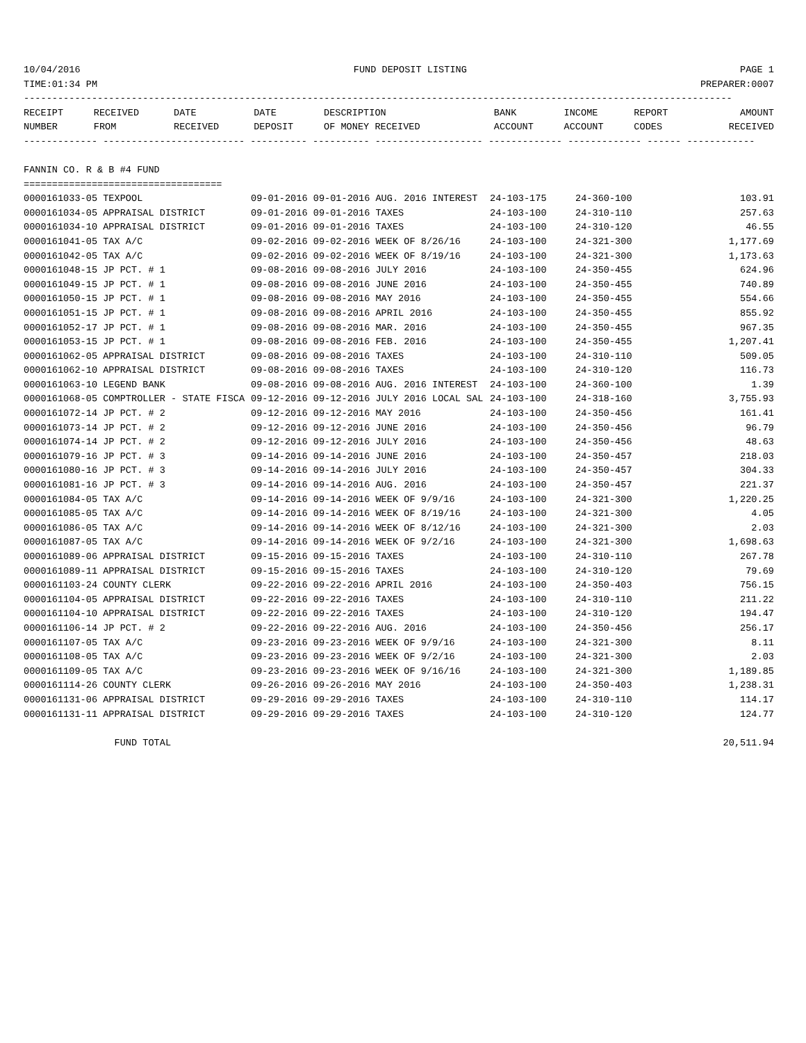10/04/2016 FUND DEPOSIT LISTING PAGE 1
TIME:01:34 PM PREPARER:0007
-----------------------------------------------------------------------------------------------------------------------------
| RECEIPT | RECEIVED | DATE | DATE | DESCRIPTION | BANK | INCOME | REPORT | AMOUNT |
| --- | --- | --- | --- | --- | --- | --- | --- | --- |
| NUMBER | FROM | RECEIVED | DEPOSIT | OF MONEY RECEIVED | ACCOUNT | ACCOUNT | CODES | RECEIVED |
------------- ------------------------- ---------- ---------- ------------------- ------------- ------------- ------ ------------

FANNIN CO. R & B #4 FUND
===================================
| 0000161033-05 TEXPOOL | 09-01-2016 09-01-2016 AUG. 2016 INTEREST | 24-103-175 | 24-360-100 | 103.91 |
| 0000161034-05 APPRAISAL DISTRICT | 09-01-2016 09-01-2016 TAXES | 24-103-100 | 24-310-110 | 257.63 |
| 0000161034-10 APPRAISAL DISTRICT | 09-01-2016 09-01-2016 TAXES | 24-103-100 | 24-310-120 | 46.55 |
| 0000161041-05 TAX A/C | 09-02-2016 09-02-2016 WEEK OF 8/26/16 | 24-103-100 | 24-321-300 | 1,177.69 |
| 0000161042-05 TAX A/C | 09-02-2016 09-02-2016 WEEK OF 8/19/16 | 24-103-100 | 24-321-300 | 1,173.63 |
| 0000161048-15 JP PCT. # 1 | 09-08-2016 09-08-2016 JULY 2016 | 24-103-100 | 24-350-455 | 624.96 |
| 0000161049-15 JP PCT. # 1 | 09-08-2016 09-08-2016 JUNE 2016 | 24-103-100 | 24-350-455 | 740.89 |
| 0000161050-15 JP PCT. # 1 | 09-08-2016 09-08-2016 MAY 2016 | 24-103-100 | 24-350-455 | 554.66 |
| 0000161051-15 JP PCT. # 1 | 09-08-2016 09-08-2016 APRIL 2016 | 24-103-100 | 24-350-455 | 855.92 |
| 0000161052-17 JP PCT. # 1 | 09-08-2016 09-08-2016 MAR. 2016 | 24-103-100 | 24-350-455 | 967.35 |
| 0000161053-15 JP PCT. # 1 | 09-08-2016 09-08-2016 FEB. 2016 | 24-103-100 | 24-350-455 | 1,207.41 |
| 0000161062-05 APPRAISAL DISTRICT | 09-08-2016 09-08-2016 TAXES | 24-103-100 | 24-310-110 | 509.05 |
| 0000161062-10 APPRAISAL DISTRICT | 09-08-2016 09-08-2016 TAXES | 24-103-100 | 24-310-120 | 116.73 |
| 0000161063-10 LEGEND BANK | 09-08-2016 09-08-2016 AUG. 2016 INTEREST | 24-103-100 | 24-360-100 | 1.39 |
| 0000161068-05 COMPTROLLER - STATE FISCA | 09-12-2016 09-12-2016 JULY 2016 LOCAL SAL | 24-103-100 | 24-318-160 | 3,755.93 |
| 0000161072-14 JP PCT. # 2 | 09-12-2016 09-12-2016 MAY 2016 | 24-103-100 | 24-350-456 | 161.41 |
| 0000161073-14 JP PCT. # 2 | 09-12-2016 09-12-2016 JUNE 2016 | 24-103-100 | 24-350-456 | 96.79 |
| 0000161074-14 JP PCT. # 2 | 09-12-2016 09-12-2016 JULY 2016 | 24-103-100 | 24-350-456 | 48.63 |
| 0000161079-16 JP PCT. # 3 | 09-14-2016 09-14-2016 JUNE 2016 | 24-103-100 | 24-350-457 | 218.03 |
| 0000161080-16 JP PCT. # 3 | 09-14-2016 09-14-2016 JULY 2016 | 24-103-100 | 24-350-457 | 304.33 |
| 0000161081-16 JP PCT. # 3 | 09-14-2016 09-14-2016 AUG. 2016 | 24-103-100 | 24-350-457 | 221.37 |
| 0000161084-05 TAX A/C | 09-14-2016 09-14-2016 WEEK OF 9/9/16 | 24-103-100 | 24-321-300 | 1,220.25 |
| 0000161085-05 TAX A/C | 09-14-2016 09-14-2016 WEEK OF 8/19/16 | 24-103-100 | 24-321-300 | 4.05 |
| 0000161086-05 TAX A/C | 09-14-2016 09-14-2016 WEEK OF 8/12/16 | 24-103-100 | 24-321-300 | 2.03 |
| 0000161087-05 TAX A/C | 09-14-2016 09-14-2016 WEEK OF 9/2/16 | 24-103-100 | 24-321-300 | 1,698.63 |
| 0000161089-06 APPRAISAL DISTRICT | 09-15-2016 09-15-2016 TAXES | 24-103-100 | 24-310-110 | 267.78 |
| 0000161089-11 APPRAISAL DISTRICT | 09-15-2016 09-15-2016 TAXES | 24-103-100 | 24-310-120 | 79.69 |
| 0000161103-24 COUNTY CLERK | 09-22-2016 09-22-2016 APRIL 2016 | 24-103-100 | 24-350-403 | 756.15 |
| 0000161104-05 APPRAISAL DISTRICT | 09-22-2016 09-22-2016 TAXES | 24-103-100 | 24-310-110 | 211.22 |
| 0000161104-10 APPRAISAL DISTRICT | 09-22-2016 09-22-2016 TAXES | 24-103-100 | 24-310-120 | 194.47 |
| 0000161106-14 JP PCT. # 2 | 09-22-2016 09-22-2016 AUG. 2016 | 24-103-100 | 24-350-456 | 256.17 |
| 0000161107-05 TAX A/C | 09-23-2016 09-23-2016 WEEK OF 9/9/16 | 24-103-100 | 24-321-300 | 8.11 |
| 0000161108-05 TAX A/C | 09-23-2016 09-23-2016 WEEK OF 9/2/16 | 24-103-100 | 24-321-300 | 2.03 |
| 0000161109-05 TAX A/C | 09-23-2016 09-23-2016 WEEK OF 9/16/16 | 24-103-100 | 24-321-300 | 1,189.85 |
| 0000161114-26 COUNTY CLERK | 09-26-2016 09-26-2016 MAY 2016 | 24-103-100 | 24-350-403 | 1,238.31 |
| 0000161131-06 APPRAISAL DISTRICT | 09-29-2016 09-29-2016 TAXES | 24-103-100 | 24-310-110 | 114.17 |
| 0000161131-11 APPRAISAL DISTRICT | 09-29-2016 09-29-2016 TAXES | 24-103-100 | 24-310-120 | 124.77 |
| FUND TOTAL | | | | 20,511.94 |